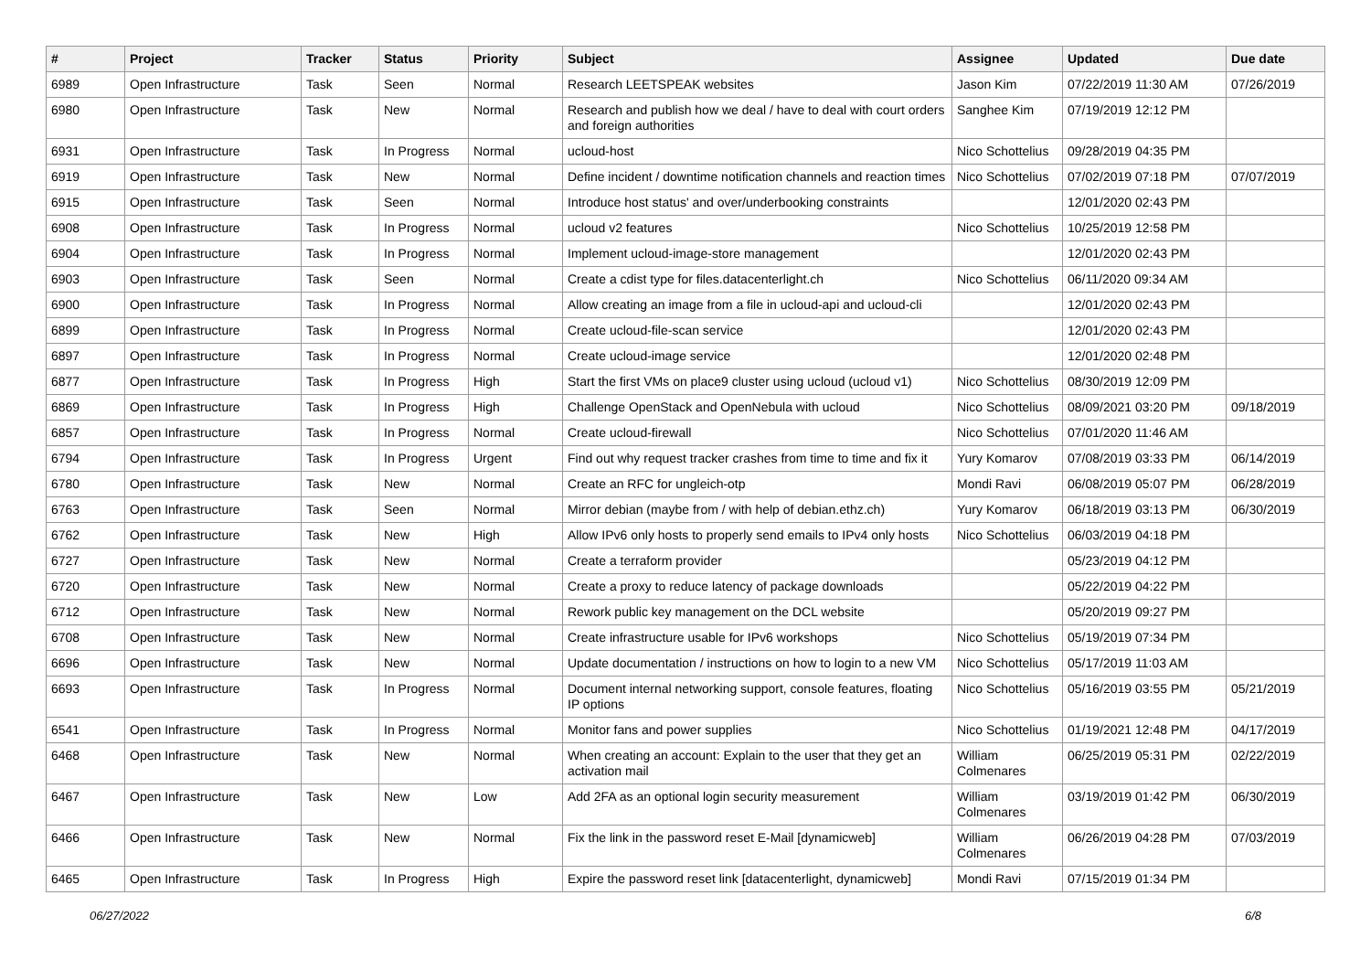| # | Project | Tracker | Status | Priority | Subject | Assignee | Updated | Due date |
| --- | --- | --- | --- | --- | --- | --- | --- | --- |
| 6989 | Open Infrastructure | Task | Seen | Normal | Research LEETSPEAK websites | Jason Kim | 07/22/2019 11:30 AM | 07/26/2019 |
| 6980 | Open Infrastructure | Task | New | Normal | Research and publish how we deal / have to deal with court orders and foreign authorities | Sanghee Kim | 07/19/2019 12:12 PM | |
| 6931 | Open Infrastructure | Task | In Progress | Normal | ucloud-host | Nico Schottelius | 09/28/2019 04:35 PM | |
| 6919 | Open Infrastructure | Task | New | Normal | Define incident / downtime notification channels and reaction times | Nico Schottelius | 07/02/2019 07:18 PM | 07/07/2019 |
| 6915 | Open Infrastructure | Task | Seen | Normal | Introduce host status' and over/underbooking constraints | | 12/01/2020 02:43 PM | |
| 6908 | Open Infrastructure | Task | In Progress | Normal | ucloud v2 features | Nico Schottelius | 10/25/2019 12:58 PM | |
| 6904 | Open Infrastructure | Task | In Progress | Normal | Implement ucloud-image-store management | | 12/01/2020 02:43 PM | |
| 6903 | Open Infrastructure | Task | Seen | Normal | Create a cdist type for files.datacenterlight.ch | Nico Schottelius | 06/11/2020 09:34 AM | |
| 6900 | Open Infrastructure | Task | In Progress | Normal | Allow creating an image from a file in ucloud-api and ucloud-cli | | 12/01/2020 02:43 PM | |
| 6899 | Open Infrastructure | Task | In Progress | Normal | Create ucloud-file-scan service | | 12/01/2020 02:43 PM | |
| 6897 | Open Infrastructure | Task | In Progress | Normal | Create ucloud-image service | | 12/01/2020 02:48 PM | |
| 6877 | Open Infrastructure | Task | In Progress | High | Start the first VMs on place9 cluster using ucloud (ucloud v1) | Nico Schottelius | 08/30/2019 12:09 PM | |
| 6869 | Open Infrastructure | Task | In Progress | High | Challenge OpenStack and OpenNebula with ucloud | Nico Schottelius | 08/09/2021 03:20 PM | 09/18/2019 |
| 6857 | Open Infrastructure | Task | In Progress | Normal | Create ucloud-firewall | Nico Schottelius | 07/01/2020 11:46 AM | |
| 6794 | Open Infrastructure | Task | In Progress | Urgent | Find out why request tracker crashes from time to time and fix it | Yury Komarov | 07/08/2019 03:33 PM | 06/14/2019 |
| 6780 | Open Infrastructure | Task | New | Normal | Create an RFC for ungleich-otp | Mondi Ravi | 06/08/2019 05:07 PM | 06/28/2019 |
| 6763 | Open Infrastructure | Task | Seen | Normal | Mirror debian (maybe from / with help of debian.ethz.ch) | Yury Komarov | 06/18/2019 03:13 PM | 06/30/2019 |
| 6762 | Open Infrastructure | Task | New | High | Allow IPv6 only hosts to properly send emails to IPv4 only hosts | Nico Schottelius | 06/03/2019 04:18 PM | |
| 6727 | Open Infrastructure | Task | New | Normal | Create a terraform provider | | 05/23/2019 04:12 PM | |
| 6720 | Open Infrastructure | Task | New | Normal | Create a proxy to reduce latency of package downloads | | 05/22/2019 04:22 PM | |
| 6712 | Open Infrastructure | Task | New | Normal | Rework public key management on the DCL website | | 05/20/2019 09:27 PM | |
| 6708 | Open Infrastructure | Task | New | Normal | Create infrastructure usable for IPv6 workshops | Nico Schottelius | 05/19/2019 07:34 PM | |
| 6696 | Open Infrastructure | Task | New | Normal | Update documentation / instructions on how to login to a new VM | Nico Schottelius | 05/17/2019 11:03 AM | |
| 6693 | Open Infrastructure | Task | In Progress | Normal | Document internal networking support, console features, floating IP options | Nico Schottelius | 05/16/2019 03:55 PM | 05/21/2019 |
| 6541 | Open Infrastructure | Task | In Progress | Normal | Monitor fans and power supplies | Nico Schottelius | 01/19/2021 12:48 PM | 04/17/2019 |
| 6468 | Open Infrastructure | Task | New | Normal | When creating an account: Explain to the user that they get an activation mail | William Colmenares | 06/25/2019 05:31 PM | 02/22/2019 |
| 6467 | Open Infrastructure | Task | New | Low | Add 2FA as an optional login security measurement | William Colmenares | 03/19/2019 01:42 PM | 06/30/2019 |
| 6466 | Open Infrastructure | Task | New | Normal | Fix the link in the password reset E-Mail [dynamicweb] | William Colmenares | 06/26/2019 04:28 PM | 07/03/2019 |
| 6465 | Open Infrastructure | Task | In Progress | High | Expire the password reset link [datacenterlight, dynamicweb] | Mondi Ravi | 07/15/2019 01:34 PM | |
06/27/2022 6/8